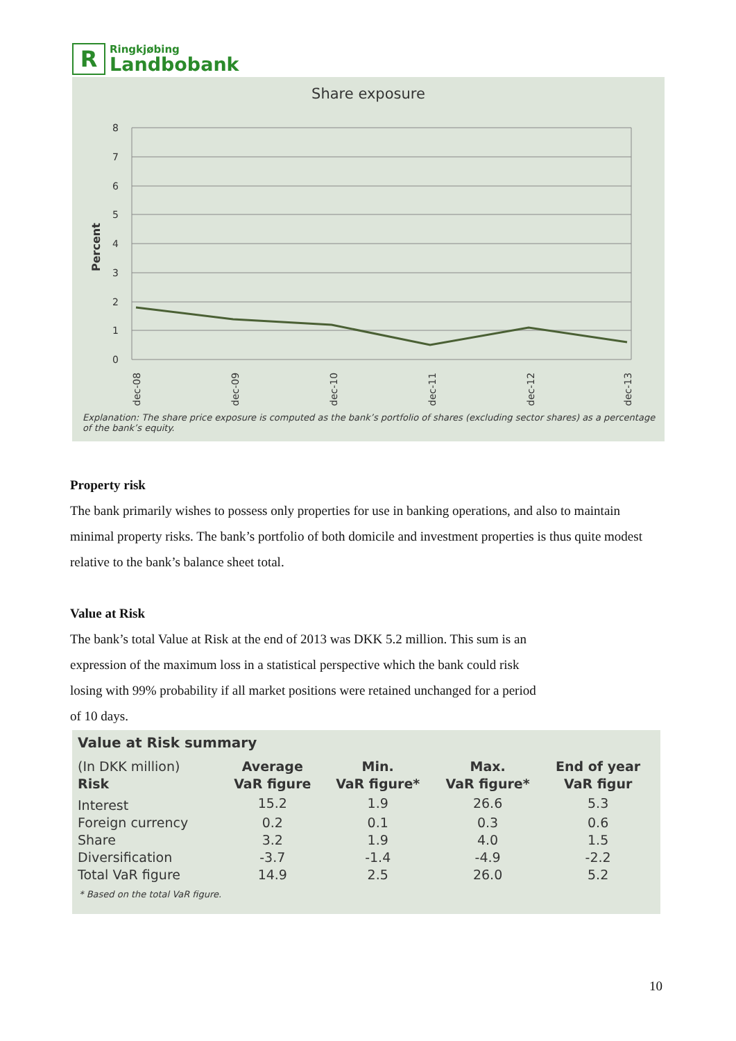R
Ringkjøbing
Landbobank
Share exposure
8
7
6
5
4
3
2
1
0
Percent
dec-08
dec-09
dec-10
dec-11
dec-12
dec-13
Explanation: The share price exposure is computed as the bank’s portfolio of shares (excluding sector shares) as a percentage of the bank’s equity.
Property risk
The bank primarily wishes to possess only properties for use in banking operations, and also to maintain minimal property risks. The bank’s portfolio of both domicile and investment properties is thus quite modest relative to the bank’s balance sheet total.
Value at Risk
The bank’s total Value at Risk at the end of 2013 was DKK 5.2 million. This sum is an
expression of the maximum loss in a statistical perspective which the bank could risk
losing with 99% probability if all market positions were retained unchanged for a period
of 10 days.
Value at Risk summary
| (In DKK million) Risk | Average VaR figure | Min. VaR figure* | Max. VaR figure* | End of year VaR figur |
| --- | --- | --- | --- | --- |
| Interest | 15.2 | 1.9 | 26.6 | 5.3 |
| Foreign currency | 0.2 | 0.1 | 0.3 | 0.6 |
| Share | 3.2 | 1.9 | 4.0 | 1.5 |
| Diversification | -3.7 | -1.4 | -4.9 | -2.2 |
| Total VaR figure | 14.9 | 2.5 | 26.0 | 5.2 |
* Based on the total VaR figure.
10